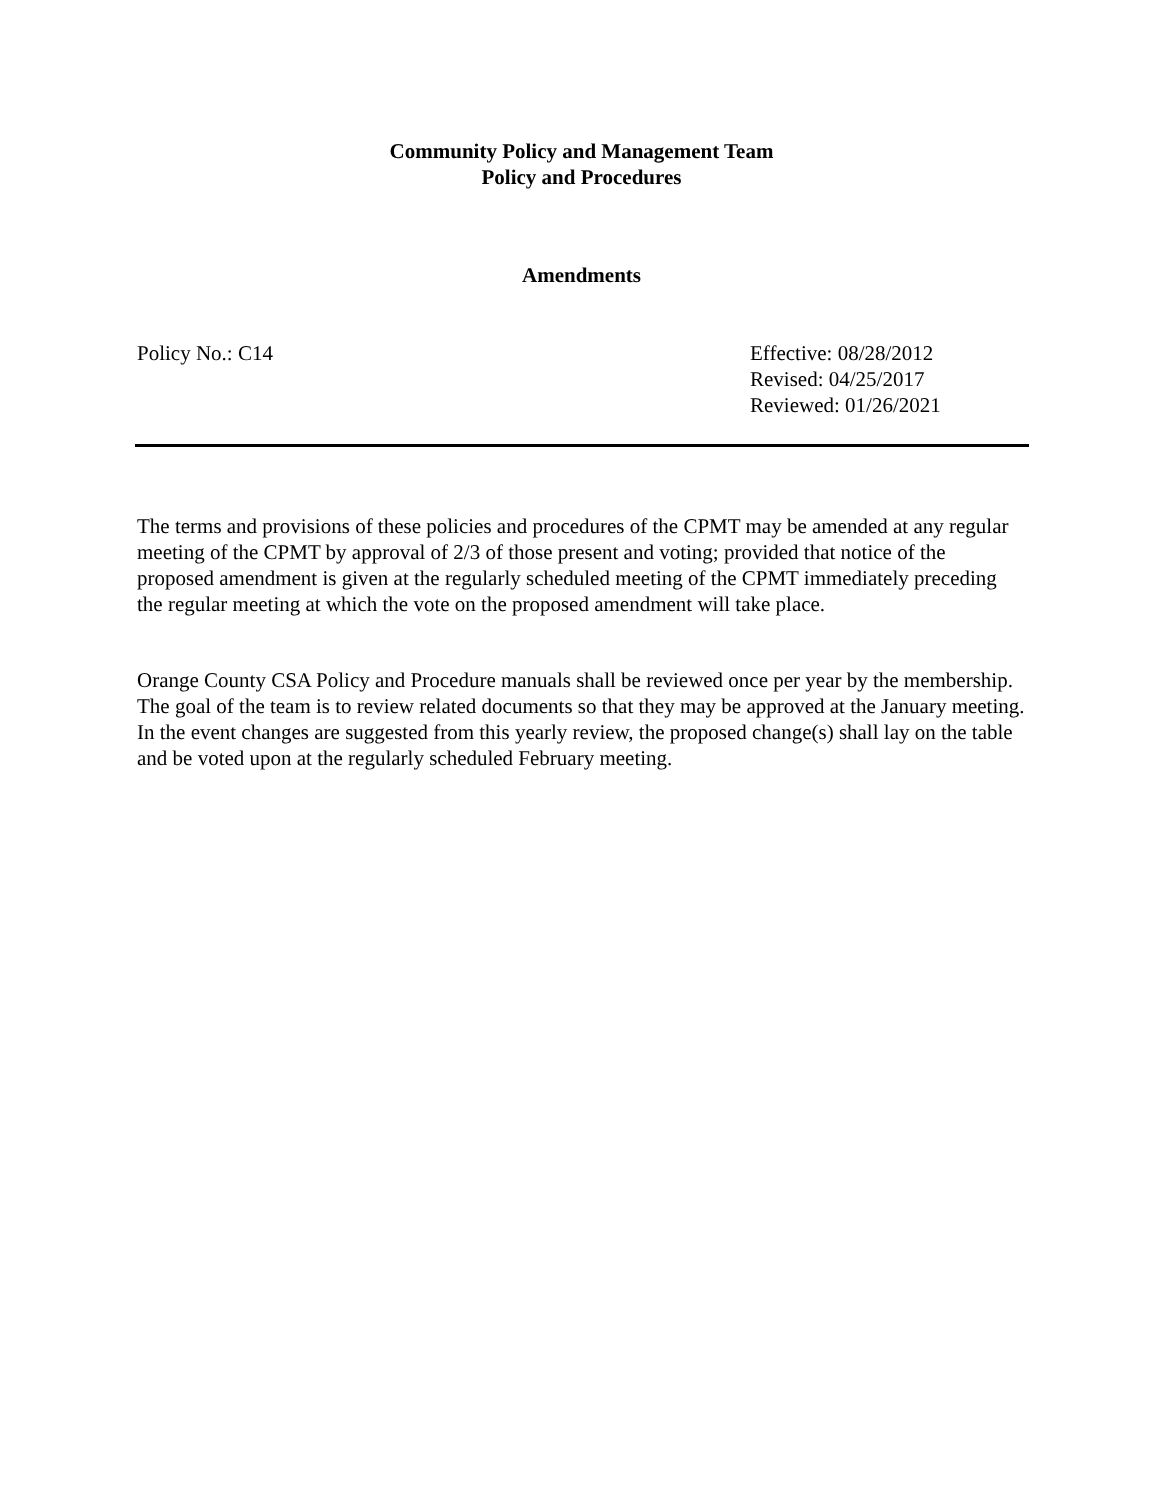Community Policy and Management Team
Policy and Procedures
Amendments
Policy No.: C14 Effective: 08/28/2012
Revised: 04/25/2017
Reviewed: 01/26/2021
The terms and provisions of these policies and procedures of the CPMT may be amended at any regular meeting of the CPMT by approval of 2/3 of those present and voting; provided that notice of the proposed amendment is given at the regularly scheduled meeting of the CPMT immediately preceding the regular meeting at which the vote on the proposed amendment will take place.
Orange County CSA Policy and Procedure manuals shall be reviewed once per year by the membership. The goal of the team is to review related documents so that they may be approved at the January meeting. In the event changes are suggested from this yearly review, the proposed change(s) shall lay on the table and be voted upon at the regularly scheduled February meeting.